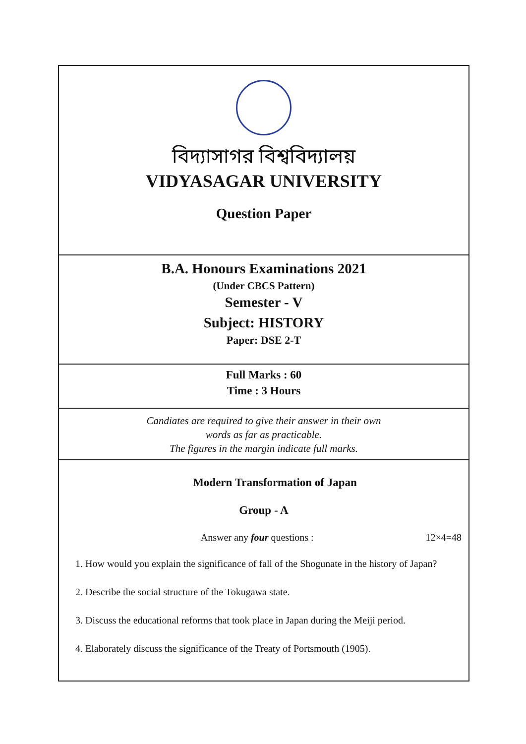বিদ্যাসাগর বিশ্ববিদ্যালয়
VIDYASAGAR UNIVERSITY
Question Paper
B.A. Honours Examinations 2021
(Under CBCS Pattern)
Semester - V
Subject: HISTORY
Paper: DSE 2-T
Full Marks : 60
Time : 3 Hours
Candiates are required to give their answer in their own
words as far as practicable.
The figures in the margin indicate full marks.
Modern Transformation of Japan
Group - A
Answer any four questions : 12×4=48
1. How would you explain the significance of fall of the Shogunate in the history of Japan?
2. Describe the social structure of the Tokugawa state.
3. Discuss the educational reforms that took place in Japan during the Meiji period.
4. Elaborately discuss the significance of the Treaty of Portsmouth (1905).